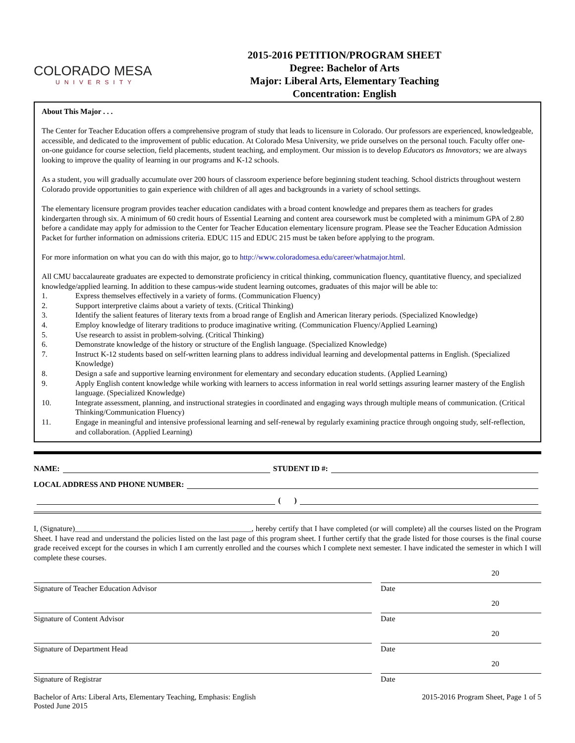COLORADO MESA
UNIVERSITY
2015-2016 PETITION/PROGRAM SHEET
Degree: Bachelor of Arts
Major: Liberal Arts, Elementary Teaching
Concentration: English
About This Major . . .
The Center for Teacher Education offers a comprehensive program of study that leads to licensure in Colorado. Our professors are experienced, knowledgeable, accessible, and dedicated to the improvement of public education. At Colorado Mesa University, we pride ourselves on the personal touch. Faculty offer one-on-one guidance for course selection, field placements, student teaching, and employment. Our mission is to develop Educators as Innovators; we are always looking to improve the quality of learning in our programs and K-12 schools.
As a student, you will gradually accumulate over 200 hours of classroom experience before beginning student teaching. School districts throughout western Colorado provide opportunities to gain experience with children of all ages and backgrounds in a variety of school settings.
The elementary licensure program provides teacher education candidates with a broad content knowledge and prepares them as teachers for grades kindergarten through six. A minimum of 60 credit hours of Essential Learning and content area coursework must be completed with a minimum GPA of 2.80 before a candidate may apply for admission to the Center for Teacher Education elementary licensure program. Please see the Teacher Education Admission Packet for further information on admissions criteria. EDUC 115 and EDUC 215 must be taken before applying to the program.
For more information on what you can do with this major, go to http://www.coloradomesa.edu/career/whatmajor.html.
All CMU baccalaureate graduates are expected to demonstrate proficiency in critical thinking, communication fluency, quantitative fluency, and specialized knowledge/applied learning. In addition to these campus-wide student learning outcomes, graduates of this major will be able to:
1. Express themselves effectively in a variety of forms. (Communication Fluency)
2. Support interpretive claims about a variety of texts. (Critical Thinking)
3. Identify the salient features of literary texts from a broad range of English and American literary periods. (Specialized Knowledge)
4. Employ knowledge of literary traditions to produce imaginative writing. (Communication Fluency/Applied Learning)
5. Use research to assist in problem-solving. (Critical Thinking)
6. Demonstrate knowledge of the history or structure of the English language. (Specialized Knowledge)
7. Instruct K-12 students based on self-written learning plans to address individual learning and developmental patterns in English. (Specialized Knowledge)
8. Design a safe and supportive learning environment for elementary and secondary education students. (Applied Learning)
9. Apply English content knowledge while working with learners to access information in real world settings assuring learner mastery of the English language. (Specialized Knowledge)
10. Integrate assessment, planning, and instructional strategies in coordinated and engaging ways through multiple means of communication. (Critical Thinking/Communication Fluency)
11. Engage in meaningful and intensive professional learning and self-renewal by regularly examining practice through ongoing study, self-reflection, and collaboration. (Applied Learning)
NAME:
STUDENT ID #:
LOCAL ADDRESS AND PHONE NUMBER:
( )
I, (Signature)______________________________________________, hereby certify that I have completed (or will complete) all the courses listed on the Program Sheet. I have read and understand the policies listed on the last page of this program sheet. I further certify that the grade listed for those courses is the final course grade received except for the courses in which I am currently enrolled and the courses which I complete next semester. I have indicated the semester in which I will complete these courses.
20
Signature of Teacher Education Advisor Date
20
Signature of Content Advisor Date
20
Signature of Department Head Date
20
Signature of Registrar Date
Bachelor of Arts: Liberal Arts, Elementary Teaching, Emphasis: English
Posted June 2015
2015-2016 Program Sheet, Page 1 of 5